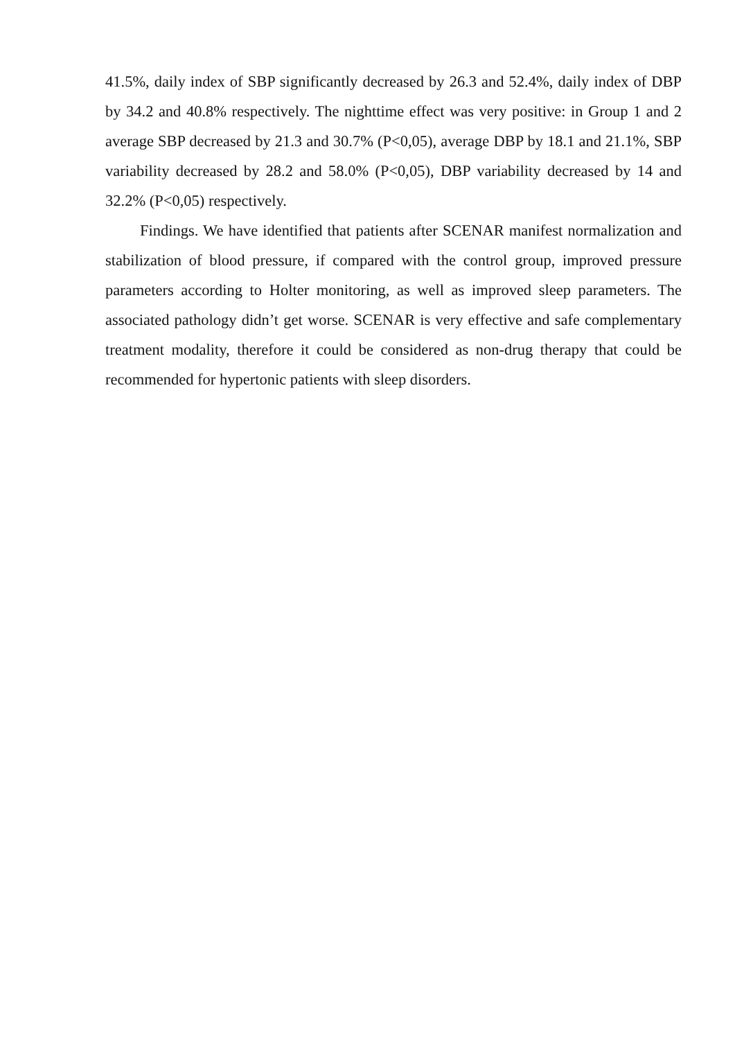41.5%, daily index of SBP significantly decreased by 26.3 and 52.4%, daily index of DBP by 34.2 and 40.8% respectively. The nighttime effect was very positive: in Group 1 and 2 average SBP decreased by 21.3 and 30.7% (P<0,05), average DBP by 18.1 and 21.1%, SBP variability decreased by 28.2 and 58.0% (P<0,05), DBP variability decreased by 14 and 32.2% (P<0,05) respectively.
Findings. We have identified that patients after SCENAR manifest normalization and stabilization of blood pressure, if compared with the control group, improved pressure parameters according to Holter monitoring, as well as improved sleep parameters. The associated pathology didn’t get worse. SCENAR is very effective and safe complementary treatment modality, therefore it could be considered as non-drug therapy that could be recommended for hypertonic patients with sleep disorders.